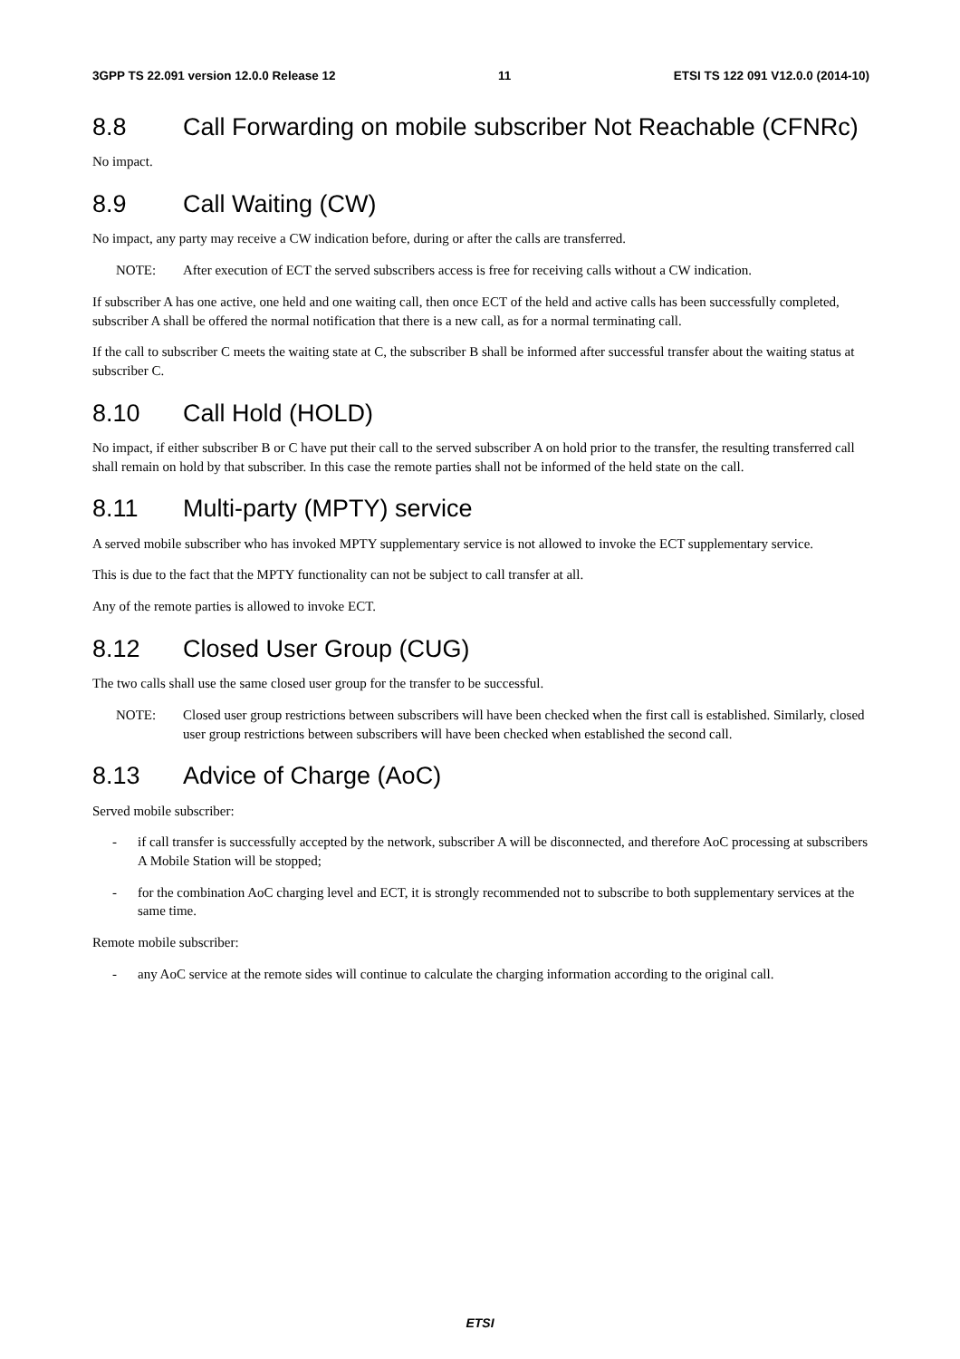3GPP TS 22.091 version 12.0.0 Release 12 11 ETSI TS 122 091 V12.0.0 (2014-10)
8.8 Call Forwarding on mobile subscriber Not Reachable (CFNRc)
No impact.
8.9 Call Waiting (CW)
No impact, any party may receive a CW indication before, during or after the calls are transferred.
NOTE: After execution of ECT the served subscribers access is free for receiving calls without a CW indication.
If subscriber A has one active, one held and one waiting call, then once ECT of the held and active calls has been successfully completed, subscriber A shall be offered the normal notification that there is a new call, as for a normal terminating call.
If the call to subscriber C meets the waiting state at C, the subscriber B shall be informed after successful transfer about the waiting status at subscriber C.
8.10 Call Hold (HOLD)
No impact, if either subscriber B or C have put their call to the served subscriber A on hold prior to the transfer, the resulting transferred call shall remain on hold by that subscriber. In this case the remote parties shall not be informed of the held state on the call.
8.11 Multi-party (MPTY) service
A served mobile subscriber who has invoked MPTY supplementary service is not allowed to invoke the ECT supplementary service.
This is due to the fact that the MPTY functionality can not be subject to call transfer at all.
Any of the remote parties is allowed to invoke ECT.
8.12 Closed User Group (CUG)
The two calls shall use the same closed user group for the transfer to be successful.
NOTE: Closed user group restrictions between subscribers will have been checked when the first call is established. Similarly, closed user group restrictions between subscribers will have been checked when established the second call.
8.13 Advice of Charge (AoC)
Served mobile subscriber:
- if call transfer is successfully accepted by the network, subscriber A will be disconnected, and therefore AoC processing at subscribers A Mobile Station will be stopped;
- for the combination AoC charging level and ECT, it is strongly recommended not to subscribe to both supplementary services at the same time.
Remote mobile subscriber:
- any AoC service at the remote sides will continue to calculate the charging information according to the original call.
ETSI